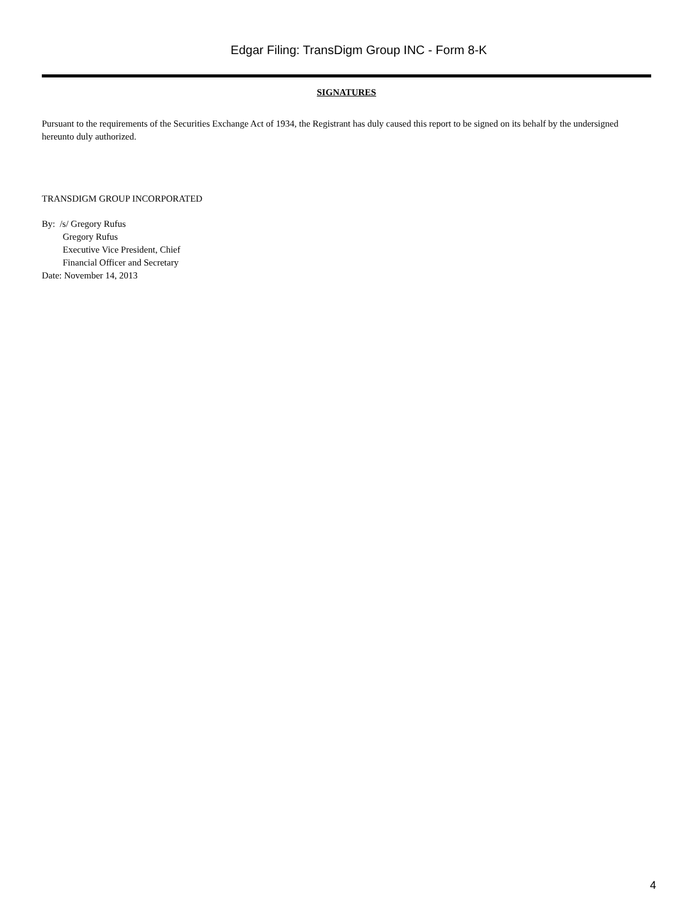Edgar Filing: TransDigm Group INC - Form 8-K
SIGNATURES
Pursuant to the requirements of the Securities Exchange Act of 1934, the Registrant has duly caused this report to be signed on its behalf by the undersigned hereunto duly authorized.
TRANSDIGM GROUP INCORPORATED
By: /s/ Gregory Rufus
Gregory Rufus
Executive Vice President, Chief
Financial Officer and Secretary
Date: November 14, 2013
4